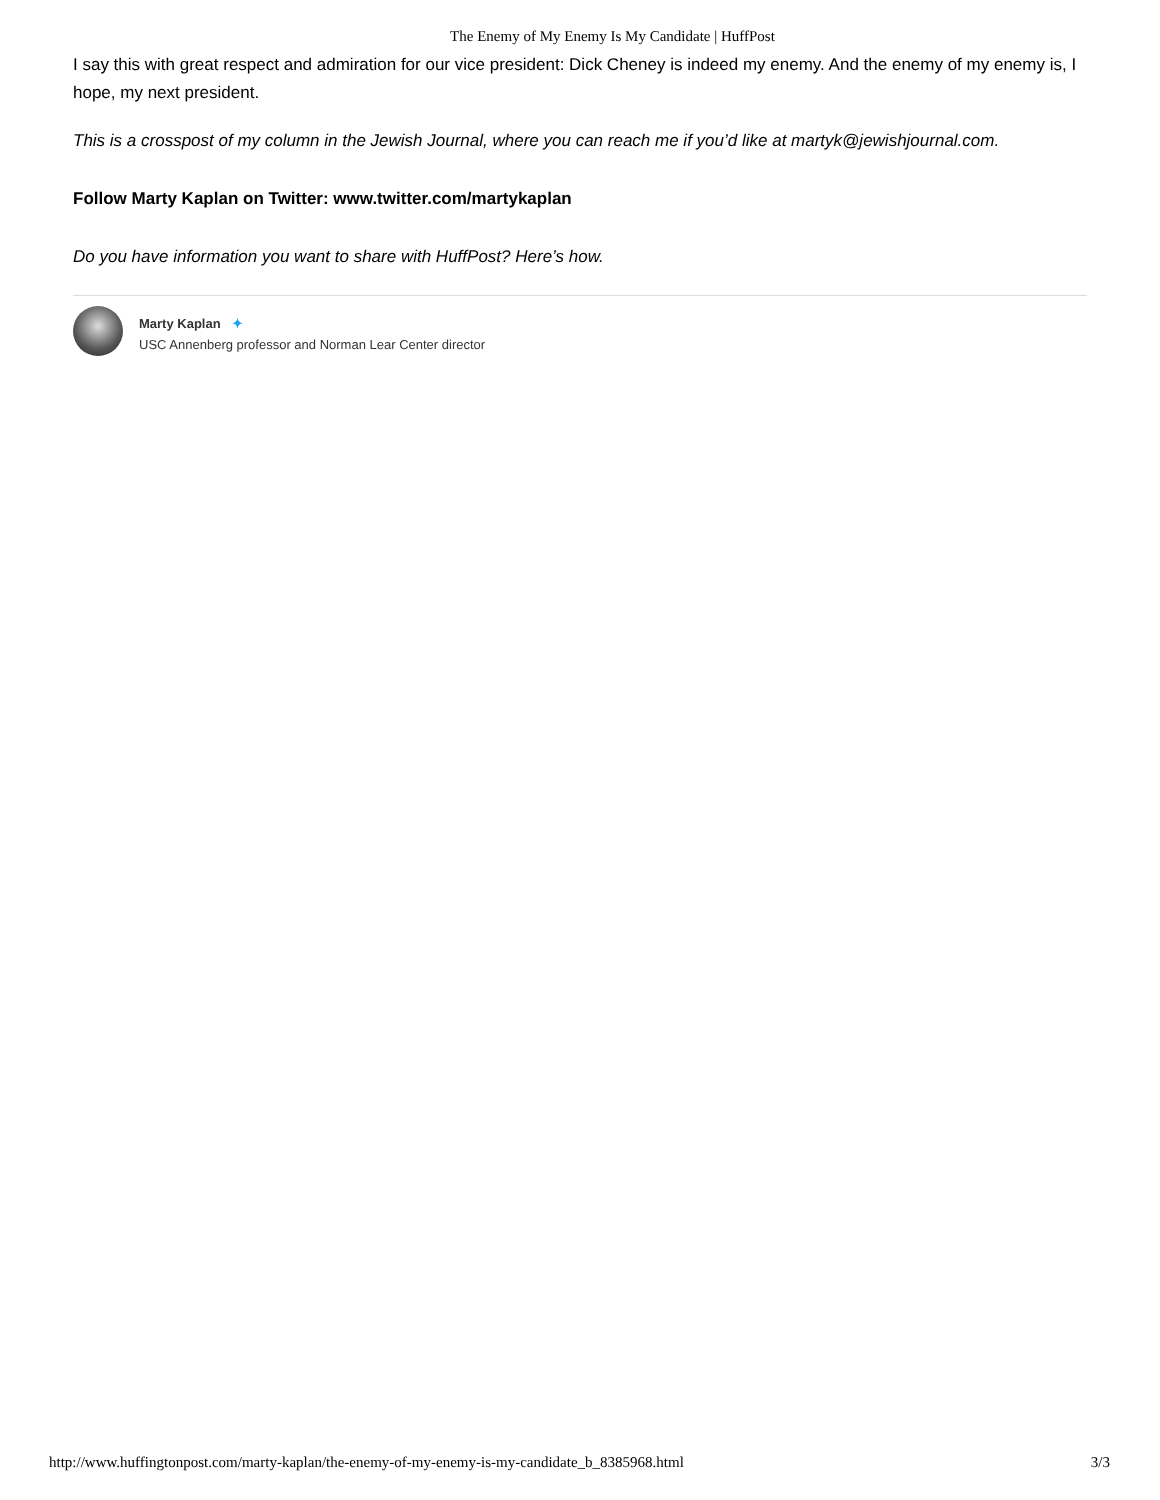The Enemy of My Enemy Is My Candidate | HuffPost
I say this with great respect and admiration for our vice president: Dick Cheney is indeed my enemy. And the enemy of my enemy is, I hope, my next president.
This is a crosspost of my column in the Jewish Journal, where you can reach me if you’d like at martyk@jewishjournal.com.
Follow Marty Kaplan on Twitter: www.twitter.com/martykaplan
Do you have information you want to share with HuffPost? Here’s how.
Marty Kaplan ✦
USC Annenberg professor and Norman Lear Center director
http://www.huffingtonpost.com/marty-kaplan/the-enemy-of-my-enemy-is-my-candidate_b_8385968.html 3/3